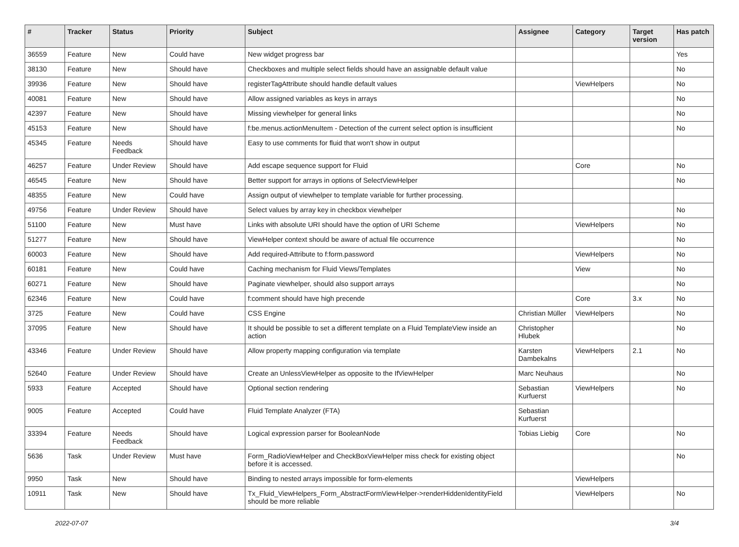| # | Tracker | Status | Priority | Subject | Assignee | Category | Target version | Has patch |
| --- | --- | --- | --- | --- | --- | --- | --- | --- |
| 36559 | Feature | New | Could have | New widget progress bar | | | | Yes |
| 38130 | Feature | New | Should have | Checkboxes and multiple select fields should have an assignable default value | | | | No |
| 39936 | Feature | New | Should have | registerTagAttribute should handle default values | | ViewHelpers | | No |
| 40081 | Feature | New | Should have | Allow assigned variables as keys in arrays | | | | No |
| 42397 | Feature | New | Should have | Missing viewhelper for general links | | | | No |
| 45153 | Feature | New | Should have | f:be.menus.actionMenuItem - Detection of the current select option is insufficient | | | | No |
| 45345 | Feature | Needs Feedback | Should have | Easy to use comments for fluid that won't show in output | | | | |
| 46257 | Feature | Under Review | Should have | Add escape sequence support for Fluid | | Core | | No |
| 46545 | Feature | New | Should have | Better support for arrays in options of SelectViewHelper | | | | No |
| 48355 | Feature | New | Could have | Assign output of viewhelper to template variable for further processing. | | | | |
| 49756 | Feature | Under Review | Should have | Select values by array key in checkbox viewhelper | | | | No |
| 51100 | Feature | New | Must have | Links with absolute URI should have the option of URI Scheme | | ViewHelpers | | No |
| 51277 | Feature | New | Should have | ViewHelper context should be aware of actual file occurrence | | | | No |
| 60003 | Feature | New | Should have | Add required-Attribute to f:form.password | | ViewHelpers | | No |
| 60181 | Feature | New | Could have | Caching mechanism for Fluid Views/Templates | | View | | No |
| 60271 | Feature | New | Should have | Paginate viewhelper, should also support arrays | | | | No |
| 62346 | Feature | New | Could have | f:comment should have high precende | | Core | 3.x | No |
| 3725 | Feature | New | Could have | CSS Engine | Christian Müller | ViewHelpers | | No |
| 37095 | Feature | New | Should have | It should be possible to set a different template on a Fluid TemplateView inside an action | Christopher Hlubek | | | No |
| 43346 | Feature | Under Review | Should have | Allow property mapping configuration via template | Karsten Dambekalns | ViewHelpers | 2.1 | No |
| 52640 | Feature | Under Review | Should have | Create an UnlessViewHelper as opposite to the IfViewHelper | Marc Neuhaus | | | No |
| 5933 | Feature | Accepted | Should have | Optional section rendering | Sebastian Kurfuerst | ViewHelpers | | No |
| 9005 | Feature | Accepted | Could have | Fluid Template Analyzer (FTA) | Sebastian Kurfuerst | | | |
| 33394 | Feature | Needs Feedback | Should have | Logical expression parser for BooleanNode | Tobias Liebig | Core | | No |
| 5636 | Task | Under Review | Must have | Form_RadioViewHelper and CheckBoxViewHelper miss check for existing object before it is accessed. | | | | No |
| 9950 | Task | New | Should have | Binding to nested arrays impossible for form-elements | | ViewHelpers | | |
| 10911 | Task | New | Should have | Tx_Fluid_ViewHelpers_Form_AbstractFormViewHelper->renderHiddenIdentityField should be more reliable | | ViewHelpers | | No |
2022-07-07 3/4